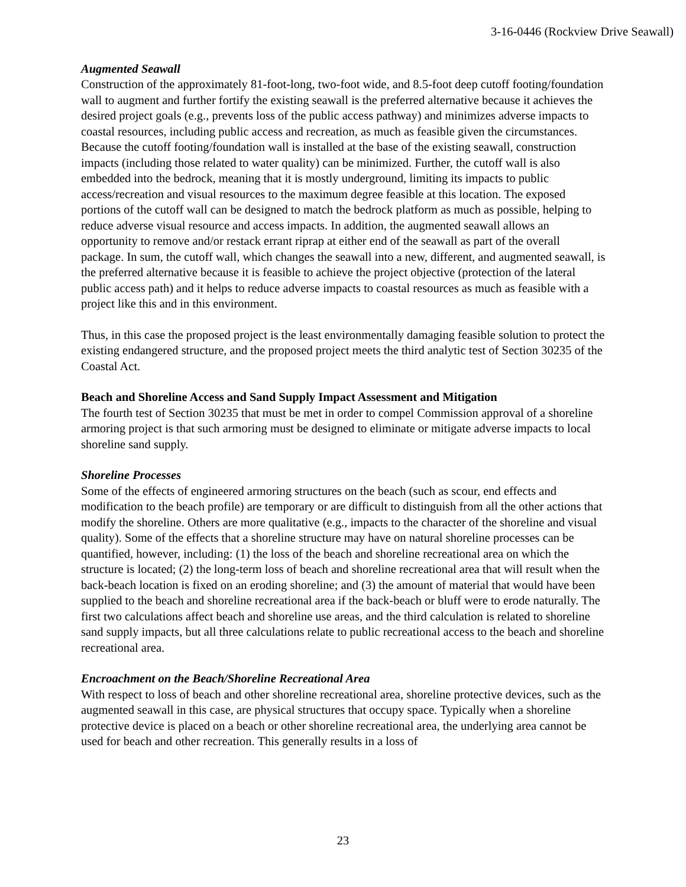3-16-0446 (Rockview Drive Seawall)
Augmented Seawall
Construction of the approximately 81-foot-long, two-foot wide, and 8.5-foot deep cutoff footing/foundation wall to augment and further fortify the existing seawall is the preferred alternative because it achieves the desired project goals (e.g., prevents loss of the public access pathway) and minimizes adverse impacts to coastal resources, including public access and recreation, as much as feasible given the circumstances. Because the cutoff footing/foundation wall is installed at the base of the existing seawall, construction impacts (including those related to water quality) can be minimized. Further, the cutoff wall is also embedded into the bedrock, meaning that it is mostly underground, limiting its impacts to public access/recreation and visual resources to the maximum degree feasible at this location. The exposed portions of the cutoff wall can be designed to match the bedrock platform as much as possible, helping to reduce adverse visual resource and access impacts. In addition, the augmented seawall allows an opportunity to remove and/or restack errant riprap at either end of the seawall as part of the overall package. In sum, the cutoff wall, which changes the seawall into a new, different, and augmented seawall, is the preferred alternative because it is feasible to achieve the project objective (protection of the lateral public access path) and it helps to reduce adverse impacts to coastal resources as much as feasible with a project like this and in this environment.
Thus, in this case the proposed project is the least environmentally damaging feasible solution to protect the existing endangered structure, and the proposed project meets the third analytic test of Section 30235 of the Coastal Act.
Beach and Shoreline Access and Sand Supply Impact Assessment and Mitigation
The fourth test of Section 30235 that must be met in order to compel Commission approval of a shoreline armoring project is that such armoring must be designed to eliminate or mitigate adverse impacts to local shoreline sand supply.
Shoreline Processes
Some of the effects of engineered armoring structures on the beach (such as scour, end effects and modification to the beach profile) are temporary or are difficult to distinguish from all the other actions that modify the shoreline. Others are more qualitative (e.g., impacts to the character of the shoreline and visual quality). Some of the effects that a shoreline structure may have on natural shoreline processes can be quantified, however, including: (1) the loss of the beach and shoreline recreational area on which the structure is located; (2) the long-term loss of beach and shoreline recreational area that will result when the back-beach location is fixed on an eroding shoreline; and (3) the amount of material that would have been supplied to the beach and shoreline recreational area if the back-beach or bluff were to erode naturally. The first two calculations affect beach and shoreline use areas, and the third calculation is related to shoreline sand supply impacts, but all three calculations relate to public recreational access to the beach and shoreline recreational area.
Encroachment on the Beach/Shoreline Recreational Area
With respect to loss of beach and other shoreline recreational area, shoreline protective devices, such as the augmented seawall in this case, are physical structures that occupy space. Typically when a shoreline protective device is placed on a beach or other shoreline recreational area, the underlying area cannot be used for beach and other recreation. This generally results in a loss of
23